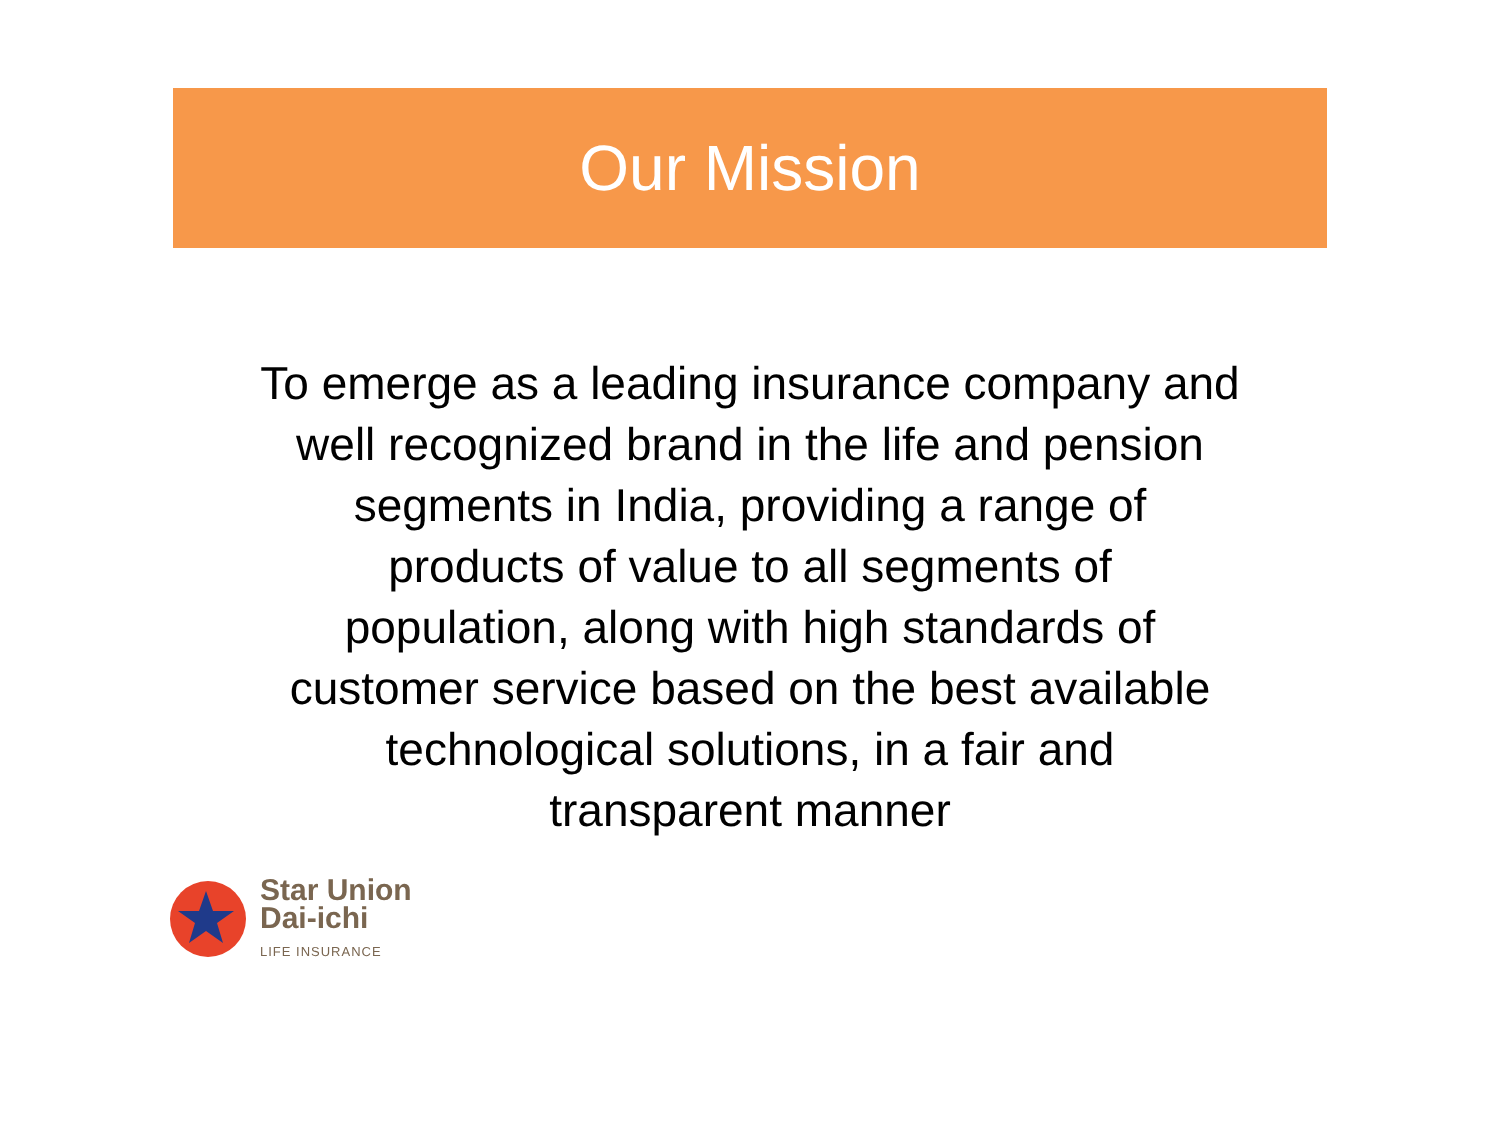Our Mission
To emerge as a leading insurance company and
well recognized brand in the life and pension
segments in India, providing a range of
products of value to all segments of
population, along with high standards of
customer service based on the best available
technological solutions, in a fair and
transparent manner
Star Union
Dai-ichi
LIFE INSURANCE